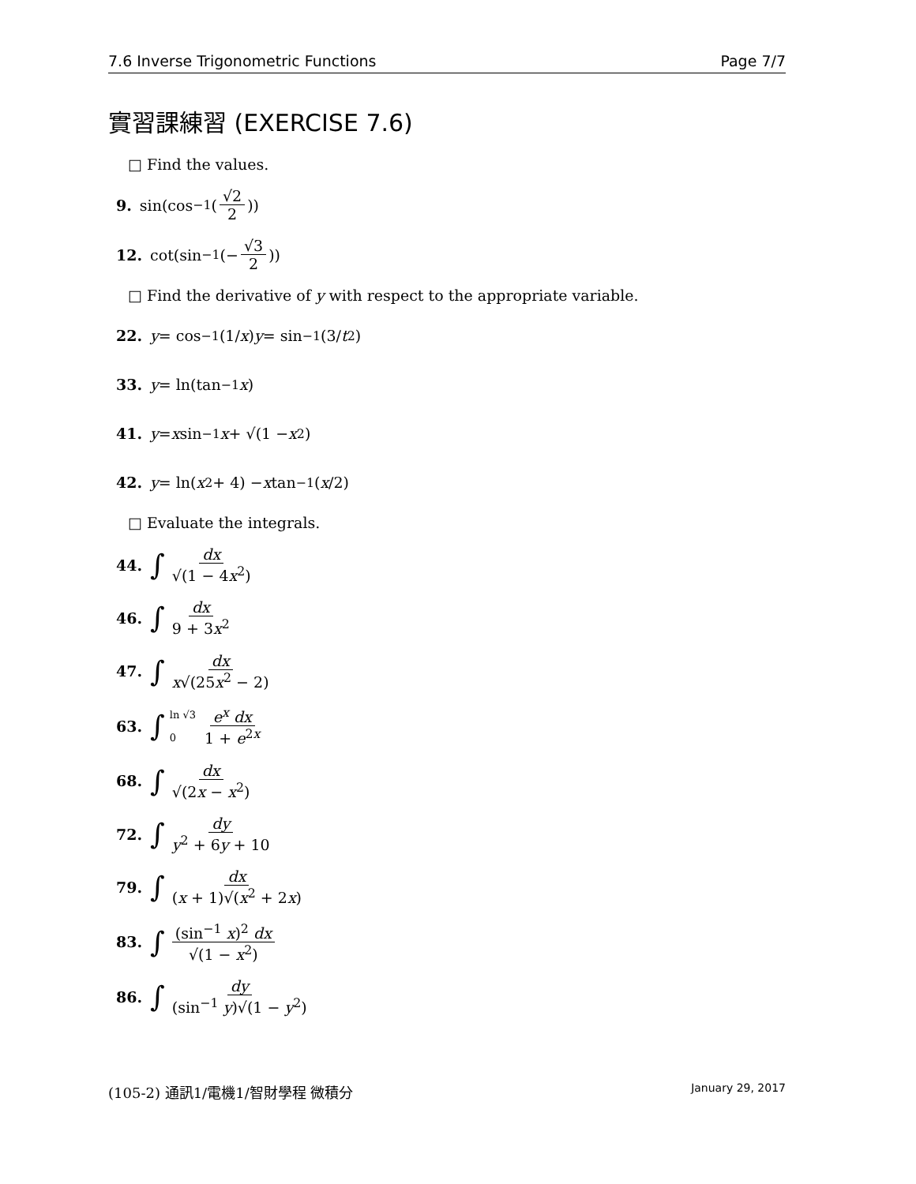7.6 Inverse Trigonometric Functions Page 7/7
實習課練習 (EXERCISE 7.6)
□ Find the values.
9. sin(cos<sup>−1</sup>(√2 2))
12. cot(sin<sup>−1</sup>(− √3 2))
□ Find the derivative of y with respect to the appropriate variable.
22. y = cos<sup>−1</sup>(1/ x) y = sin<sup>−1</sup>(3/ t<sup>2</sup>)
33. y = ln(tan<sup>−1</sup> x)
41. y = x sin<sup>−1</sup> x + √(1 − x<sup>2</sup>)
42. y = ln(x<sup>2</sup> + 4) − x tan<sup>−1</sup>(x /2)
□ Evaluate the integrals.
44. ∫ dx √(1 − 4x<sup>2</sup>)
46. ∫ dx 9 + 3x<sup>2</sup>
47. ∫ dx x√(25x<sup>2</sup> − 2)
63. ∫ ln √3 0 e<sup>x</sup> dx 1 + e<sup>2x</sup>
68. ∫ dx √(2x − x<sup>2</sup>)
72. ∫ dy y<sup>2</sup> + 6y + 10
79. ∫ dx (x + 1)√(x<sup>2</sup> + 2x)
83. ∫ (sin<sup>−1</sup> x)<sup>2</sup> dx √(1 − x<sup>2</sup>)
86. ∫ dy (sin<sup>−1</sup> y)√(1 − y<sup>2</sup>)
(105-2) 通訊1/電機1/智財學程 微積分 January 29, 2017